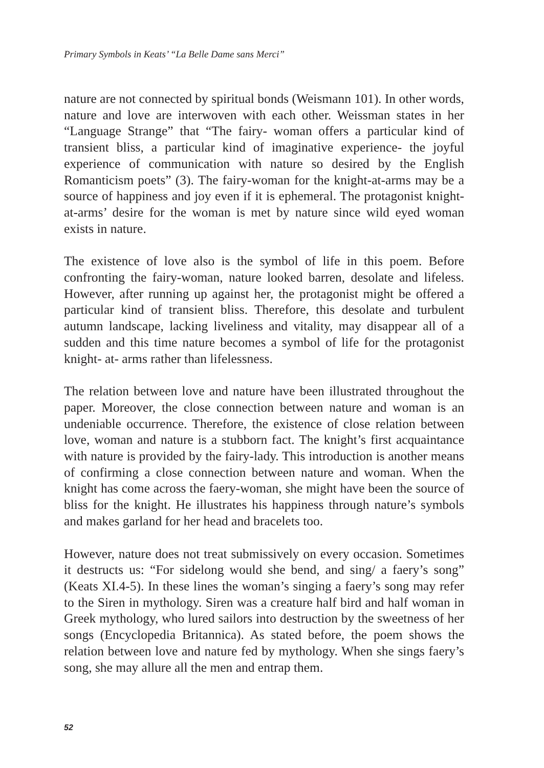Primary Symbols in Keats’ “La Belle Dame sans Merci”
nature are not connected by spiritual bonds (Weismann 101). In other words, nature and love are interwoven with each other. Weissman states in her “Language Strange” that “The fairy- woman offers a particular kind of transient bliss, a particular kind of imaginative experience- the joyful experience of communication with nature so desired by the English Romanticism poets” (3). The fairy-woman for the knight-at-arms may be a source of happiness and joy even if it is ephemeral. The protagonist knight-at-arms’ desire for the woman is met by nature since wild eyed woman exists in nature.
The existence of love also is the symbol of life in this poem. Before confronting the fairy-woman, nature looked barren, desolate and lifeless. However, after running up against her, the protagonist might be offered a particular kind of transient bliss. Therefore, this desolate and turbulent autumn landscape, lacking liveliness and vitality, may disappear all of a sudden and this time nature becomes a symbol of life for the protagonist knight- at- arms rather than lifelessness.
The relation between love and nature have been illustrated throughout the paper. Moreover, the close connection between nature and woman is an undeniable occurrence. Therefore, the existence of close relation between love, woman and nature is a stubborn fact. The knight’s first acquaintance with nature is provided by the fairy-lady. This introduction is another means of confirming a close connection between nature and woman. When the knight has come across the faery-woman, she might have been the source of bliss for the knight. He illustrates his happiness through nature’s symbols and makes garland for her head and bracelets too.
However, nature does not treat submissively on every occasion. Sometimes it destructs us: “For sidelong would she bend, and sing/ a faery’s song” (Keats XI.4-5). In these lines the woman’s singing a faery’s song may refer to the Siren in mythology. Siren was a creature half bird and half woman in Greek mythology, who lured sailors into destruction by the sweetness of her songs (Encyclopedia Britannica). As stated before, the poem shows the relation between love and nature fed by mythology. When she sings faery’s song, she may allure all the men and entrap them.
52